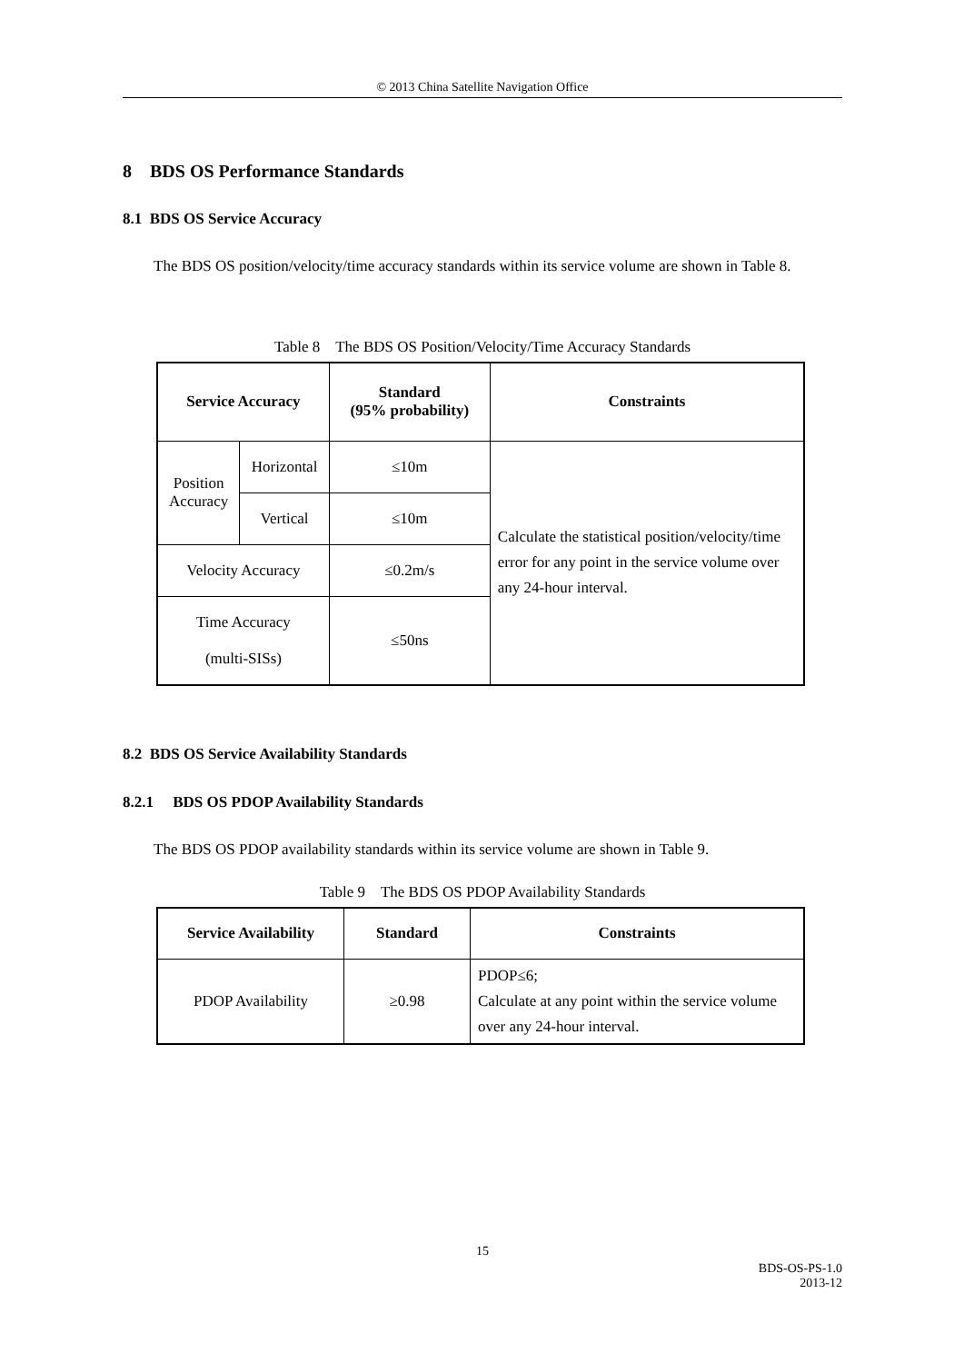© 2013 China Satellite Navigation Office
8 BDS OS Performance Standards
8.1 BDS OS Service Accuracy
The BDS OS position/velocity/time accuracy standards within its service volume are shown in Table 8.
Table 8 The BDS OS Position/Velocity/Time Accuracy Standards
| Service Accuracy | | Standard (95% probability) | Constraints |
| --- | --- | --- | --- |
| Position Accuracy | Horizontal | ≤10m | Calculate the statistical position/velocity/time error for any point in the service volume over any 24-hour interval. |
| | Vertical | ≤10m | |
| Velocity Accuracy | | ≤0.2m/s | |
| Time Accuracy (multi-SISs) | | ≤50ns | |
8.2 BDS OS Service Availability Standards
8.2.1 BDS OS PDOP Availability Standards
The BDS OS PDOP availability standards within its service volume are shown in Table 9.
Table 9 The BDS OS PDOP Availability Standards
| Service Availability | Standard | Constraints |
| --- | --- | --- |
| PDOP Availability | ≥0.98 | PDOP≤6; Calculate at any point within the service volume over any 24-hour interval. |
15
BDS-OS-PS-1.0
2013-12